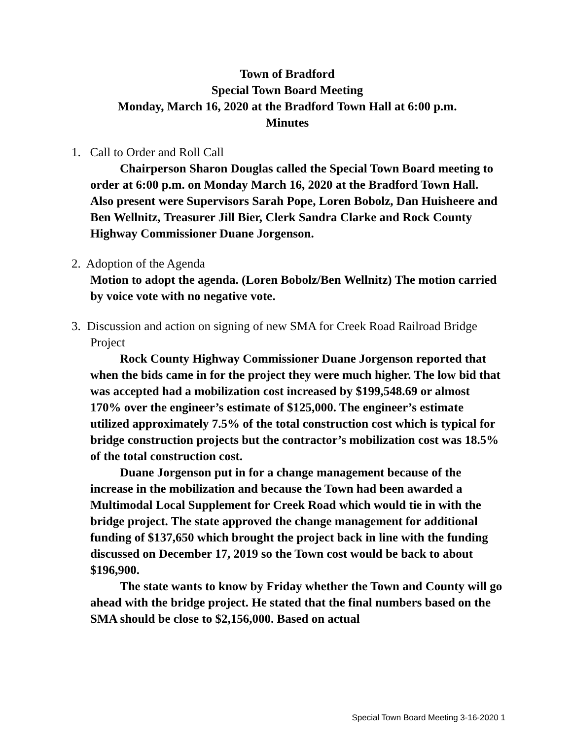Town of Bradford
Special Town Board Meeting
Monday, March 16, 2020 at the Bradford Town Hall at 6:00 p.m.
Minutes
1. Call to Order and Roll Call
Chairperson Sharon Douglas called the Special Town Board meeting to order at 6:00 p.m. on Monday March 16, 2020 at the Bradford Town Hall. Also present were Supervisors Sarah Pope, Loren Bobolz, Dan Huisheere and Ben Wellnitz, Treasurer Jill Bier, Clerk Sandra Clarke and Rock County Highway Commissioner Duane Jorgenson.
2. Adoption of the Agenda
Motion to adopt the agenda. (Loren Bobolz/Ben Wellnitz) The motion carried by voice vote with no negative vote.
3. Discussion and action on signing of new SMA for Creek Road Railroad Bridge Project
Rock County Highway Commissioner Duane Jorgenson reported that when the bids came in for the project they were much higher. The low bid that was accepted had a mobilization cost increased by $199,548.69 or almost 170% over the engineer’s estimate of $125,000. The engineer’s estimate utilized approximately 7.5% of the total construction cost which is typical for bridge construction projects but the contractor’s mobilization cost was 18.5% of the total construction cost.
Duane Jorgenson put in for a change management because of the increase in the mobilization and because the Town had been awarded a Multimodal Local Supplement for Creek Road which would tie in with the bridge project. The state approved the change management for additional funding of $137,650 which brought the project back in line with the funding discussed on December 17, 2019 so the Town cost would be back to about $196,900.
The state wants to know by Friday whether the Town and County will go ahead with the bridge project. He stated that the final numbers based on the SMA should be close to $2,156,000. Based on actual
Special Town Board Meeting 3-16-2020 1